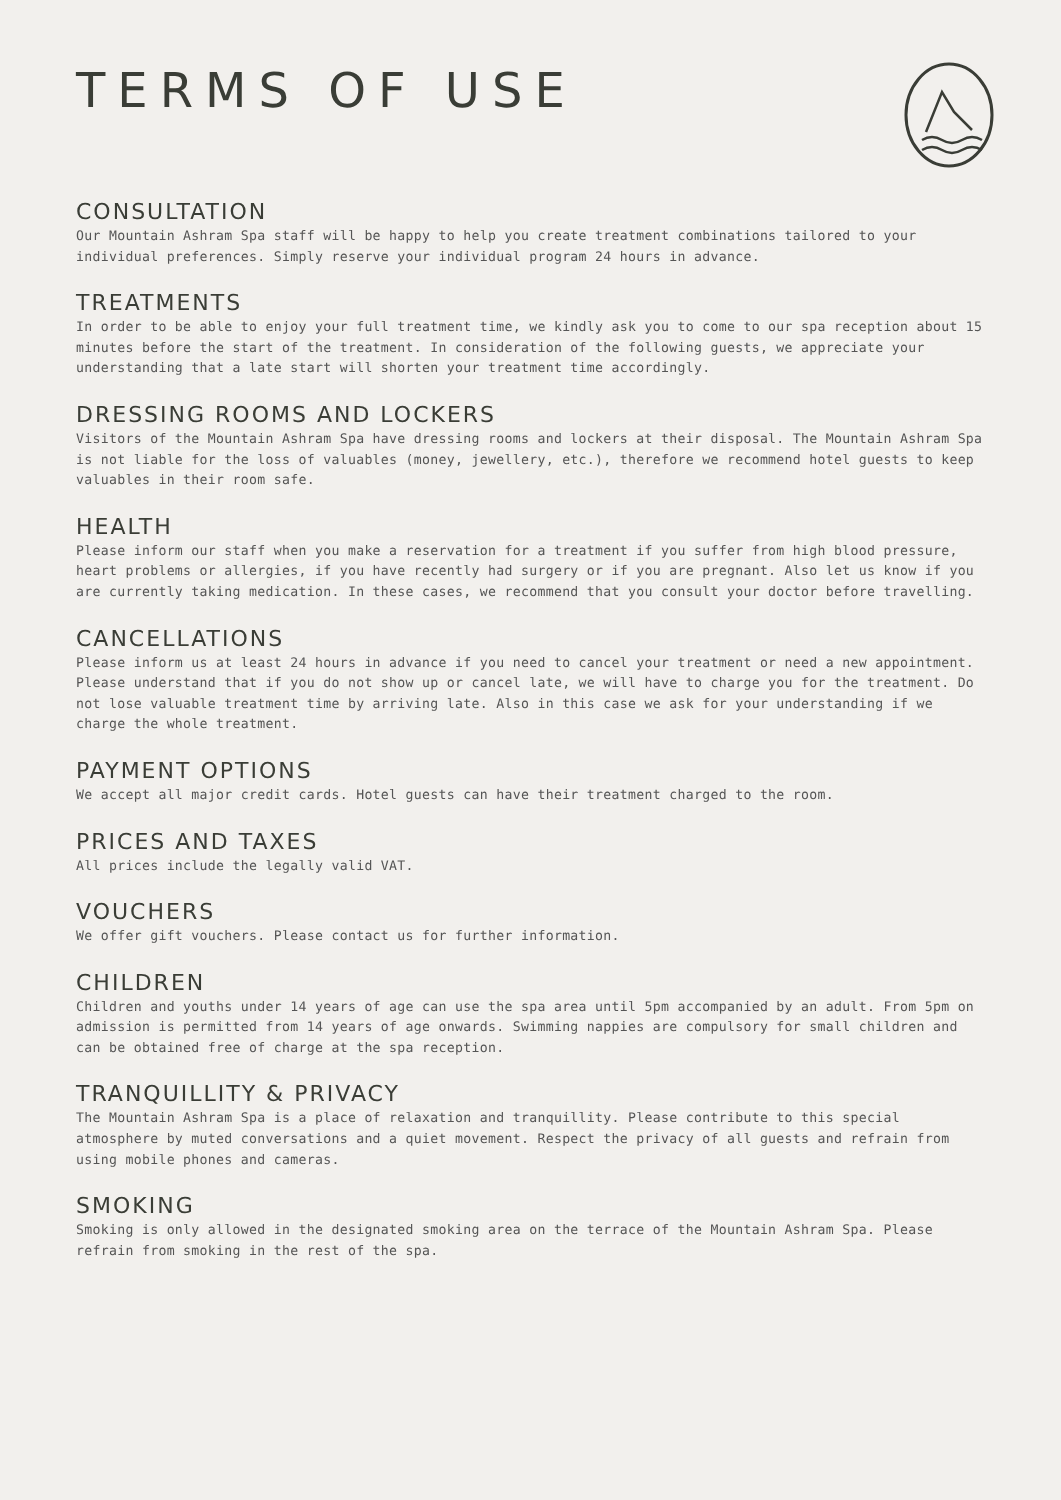TERMS OF USE
CONSULTATION
Our Mountain Ashram Spa staff will be happy to help you create treatment combinations tailored to your individual preferences. Simply reserve your individual program 24 hours in advance.
TREATMENTS
In order to be able to enjoy your full treatment time, we kindly ask you to come to our spa reception about 15 minutes before the start of the treatment. In consideration of the following guests, we appreciate your understanding that a late start will shorten your treatment time accordingly.
DRESSING ROOMS AND LOCKERS
Visitors of the Mountain Ashram Spa have dressing rooms and lockers at their disposal. The Mountain Ashram Spa is not liable for the loss of valuables (money, jewellery, etc.), therefore we recommend hotel guests to keep valuables in their room safe.
HEALTH
Please inform our staff when you make a reservation for a treatment if you suffer from high blood pressure, heart problems or allergies, if you have recently had surgery or if you are pregnant. Also let us know if you are currently taking medication. In these cases, we recommend that you consult your doctor before travelling.
CANCELLATIONS
Please inform us at least 24 hours in advance if you need to cancel your treatment or need a new appointment. Please understand that if you do not show up or cancel late, we will have to charge you for the treatment. Do not lose valuable treatment time by arriving late. Also in this case we ask for your understanding if we charge the whole treatment.
PAYMENT OPTIONS
We accept all major credit cards. Hotel guests can have their treatment charged to the room.
PRICES AND TAXES
All prices include the legally valid VAT.
VOUCHERS
We offer gift vouchers. Please contact us for further information.
CHILDREN
Children and youths under 14 years of age can use the spa area until 5pm accompanied by an adult. From 5pm on admission is permitted from 14 years of age onwards. Swimming nappies are compulsory for small children and can be obtained free of charge at the spa reception.
TRANQUILLITY & PRIVACY
The Mountain Ashram Spa is a place of relaxation and tranquillity. Please contribute to this special atmosphere by muted conversations and a quiet movement. Respect the privacy of all guests and refrain from using mobile phones and cameras.
SMOKING
Smoking is only allowed in the designated smoking area on the terrace of the Mountain Ashram Spa. Please refrain from smoking in the rest of the spa.